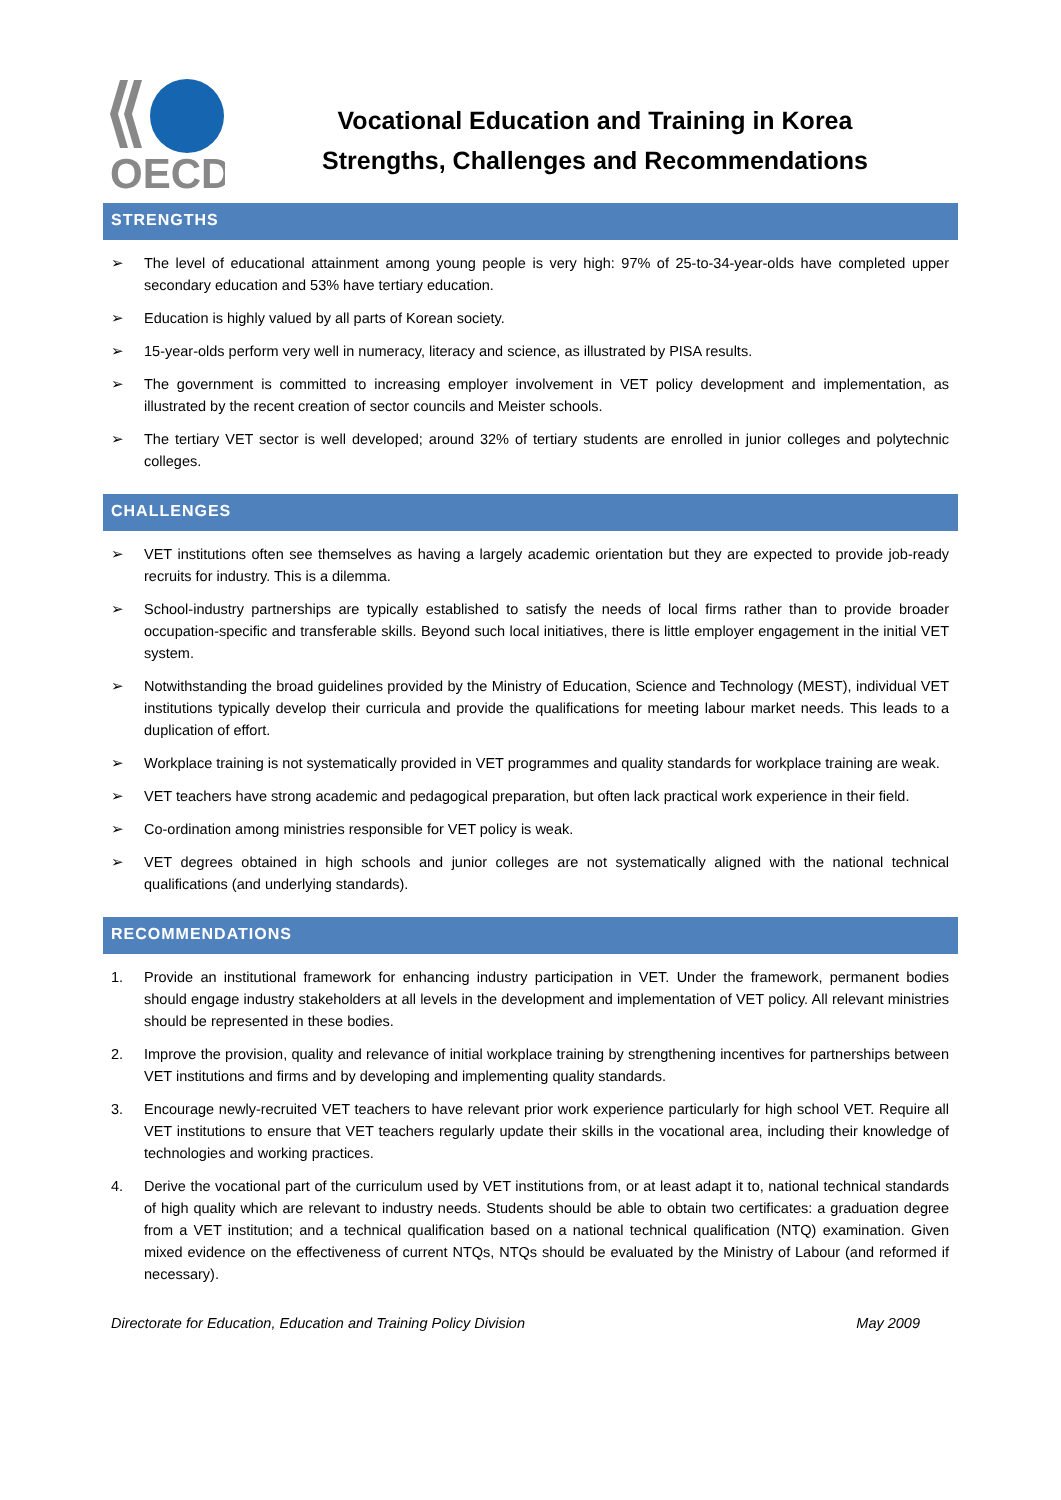OECD
Vocational Education and Training in Korea
Strengths, Challenges and Recommendations
STRENGTHS
➢ The level of educational attainment among young people is very high: 97% of 25-to-34-year-olds have completed upper secondary education and 53% have tertiary education.
➢ Education is highly valued by all parts of Korean society.
➢ 15-year-olds perform very well in numeracy, literacy and science, as illustrated by PISA results.
➢ The government is committed to increasing employer involvement in VET policy development and implementation, as illustrated by the recent creation of sector councils and Meister schools.
➢ The tertiary VET sector is well developed; around 32% of tertiary students are enrolled in junior colleges and polytechnic colleges.
CHALLENGES
➢ VET institutions often see themselves as having a largely academic orientation but they are expected to provide job-ready recruits for industry. This is a dilemma.
➢ School-industry partnerships are typically established to satisfy the needs of local firms rather than to provide broader occupation-specific and transferable skills. Beyond such local initiatives, there is little employer engagement in the initial VET system.
➢ Notwithstanding the broad guidelines provided by the Ministry of Education, Science and Technology (MEST), individual VET institutions typically develop their curricula and provide the qualifications for meeting labour market needs. This leads to a duplication of effort.
➢ Workplace training is not systematically provided in VET programmes and quality standards for workplace training are weak.
➢ VET teachers have strong academic and pedagogical preparation, but often lack practical work experience in their field.
➢ Co-ordination among ministries responsible for VET policy is weak.
➢ VET degrees obtained in high schools and junior colleges are not systematically aligned with the national technical qualifications (and underlying standards).
RECOMMENDATIONS
1. Provide an institutional framework for enhancing industry participation in VET. Under the framework, permanent bodies should engage industry stakeholders at all levels in the development and implementation of VET policy. All relevant ministries should be represented in these bodies.
2. Improve the provision, quality and relevance of initial workplace training by strengthening incentives for partnerships between VET institutions and firms and by developing and implementing quality standards.
3. Encourage newly-recruited VET teachers to have relevant prior work experience particularly for high school VET. Require all VET institutions to ensure that VET teachers regularly update their skills in the vocational area, including their knowledge of technologies and working practices.
4. Derive the vocational part of the curriculum used by VET institutions from, or at least adapt it to, national technical standards of high quality which are relevant to industry needs. Students should be able to obtain two certificates: a graduation degree from a VET institution; and a technical qualification based on a national technical qualification (NTQ) examination. Given mixed evidence on the effectiveness of current NTQs, NTQs should be evaluated by the Ministry of Labour (and reformed if necessary).
Directorate for Education, Education and Training Policy Division May 2009